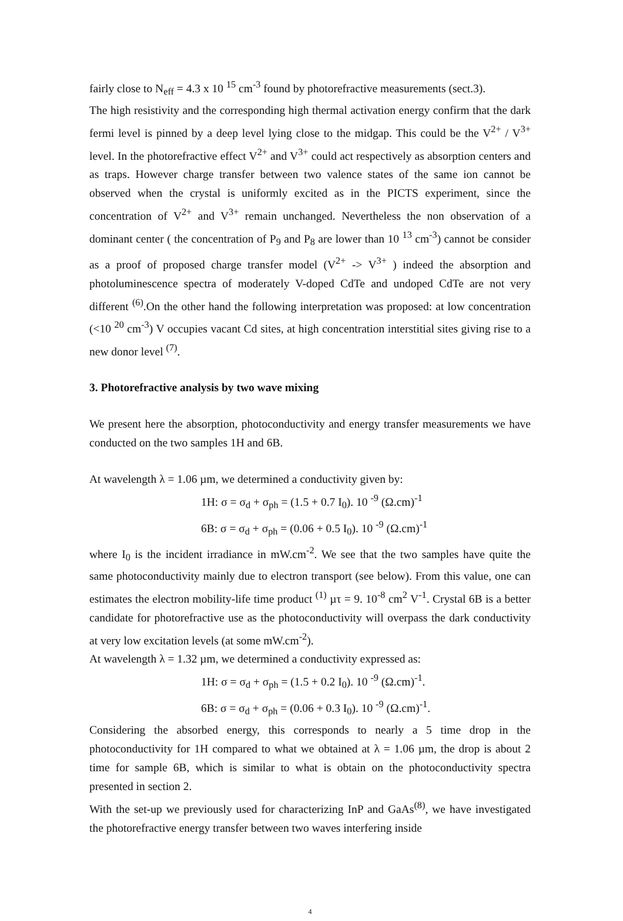fairly close to N<sub>eff</sub> = 4.3 x 10 <sup>15</sup> cm<sup>-3</sup> found by photorefractive measurements (sect.3).
The high resistivity and the corresponding high thermal activation energy confirm that the dark fermi level is pinned by a deep level lying close to the midgap. This could be the V<sup>2+</sup> / V<sup>3+</sup> level. In the photorefractive effect V<sup>2+</sup> and V<sup>3+</sup> could act respectively as absorption centers and as traps. However charge transfer between two valence states of the same ion cannot be observed when the crystal is uniformly excited as in the PICTS experiment, since the concentration of V<sup>2+</sup> and V<sup>3+</sup> remain unchanged. Nevertheless the non observation of a dominant center ( the concentration of P<sub>9</sub> and P<sub>8</sub> are lower than 10 <sup>13</sup> cm<sup>-3</sup>) cannot be consider as a proof of proposed charge transfer model (V<sup>2+</sup> -> V<sup>3+</sup> ) indeed the absorption and photoluminescence spectra of moderately V-doped CdTe and undoped CdTe are not very different <sup>(6)</sup>.On the other hand the following interpretation was proposed: at low concentration (<10 <sup>20</sup> cm<sup>-3</sup>) V occupies vacant Cd sites, at high concentration interstitial sites giving rise to a new donor level <sup>(7)</sup>.
3. Photorefractive analysis by two wave mixing
We present here the absorption, photoconductivity and energy transfer measurements we have conducted on the two samples 1H and 6B.
At wavelength λ = 1.06 µm, we determined a conductivity given by:
1H: σ = σ<sub>d</sub> + σ<sub>ph</sub> = (1.5 + 0.7 I<sub>0</sub>). 10 <sup>-9</sup> (Ω.cm)<sup>-1</sup>
6B: σ = σ<sub>d</sub> + σ<sub>ph</sub> = (0.06 + 0.5 I<sub>0</sub>). 10 <sup>-9</sup> (Ω.cm)<sup>-1</sup>
where I<sub>0</sub> is the incident irradiance in mW.cm<sup>-2</sup>. We see that the two samples have quite the same photoconductivity mainly due to electron transport (see below). From this value, one can estimates the electron mobility-life time product <sup>(1)</sup> µτ = 9. 10<sup>-8</sup> cm<sup>2</sup> V<sup>-1</sup>. Crystal 6B is a better candidate for photorefractive use as the photoconductivity will overpass the dark conductivity at very low excitation levels (at some mW.cm<sup>-2</sup>).
At wavelength λ = 1.32 µm, we determined a conductivity expressed as:
1H: σ = σ<sub>d</sub> + σ<sub>ph</sub> = (1.5 + 0.2 I<sub>0</sub>). 10 <sup>-9</sup> (Ω.cm)<sup>-1</sup>.
6B: σ = σ<sub>d</sub> + σ<sub>ph</sub> = (0.06 + 0.3 I<sub>0</sub>). 10 <sup>-9</sup> (Ω.cm)<sup>-1</sup>.
Considering the absorbed energy, this corresponds to nearly a 5 time drop in the photoconductivity for 1H compared to what we obtained at λ = 1.06 µm, the drop is about 2 time for sample 6B, which is similar to what is obtain on the photoconductivity spectra presented in section 2.
With the set-up we previously used for characterizing InP and GaAs<sup>(8)</sup>, we have investigated the photorefractive energy transfer between two waves interfering inside
4